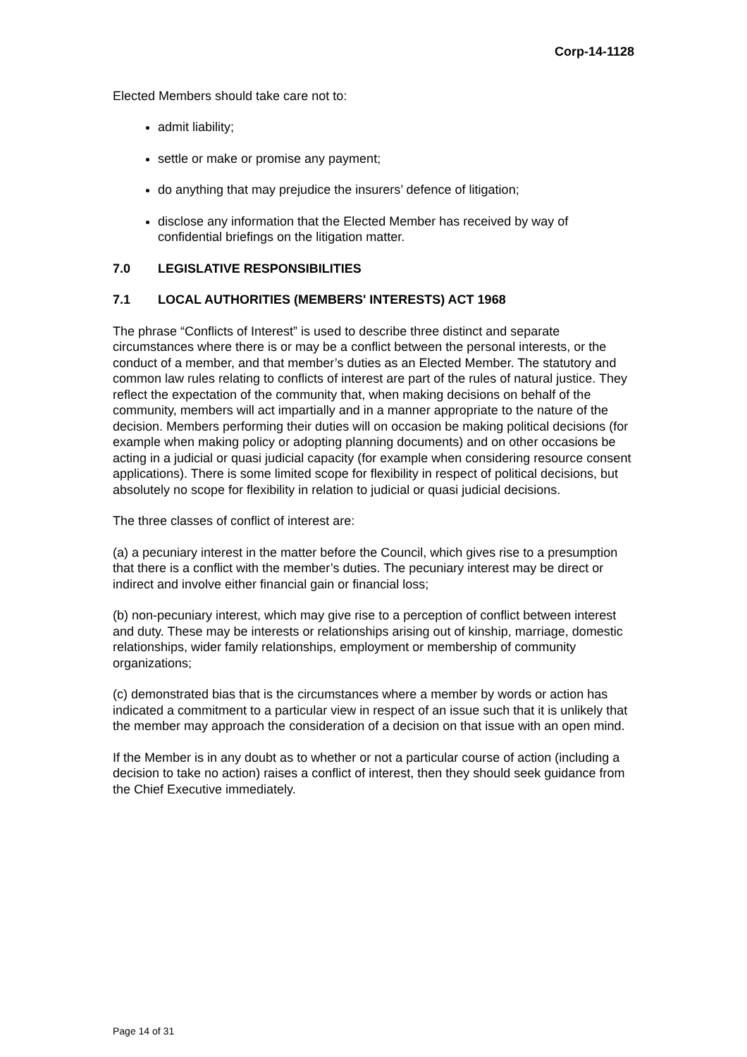Corp-14-1128
Elected Members should take care not to:
admit liability;
settle or make or promise any payment;
do anything that may prejudice the insurers’ defence of litigation;
disclose any information that the Elected Member has received by way of confidential briefings on the litigation matter.
7.0 LEGISLATIVE RESPONSIBILITIES
7.1 LOCAL AUTHORITIES (MEMBERS' INTERESTS) ACT 1968
The phrase “Conflicts of Interest” is used to describe three distinct and separate circumstances where there is or may be a conflict between the personal interests, or the conduct of a member, and that member’s duties as an Elected Member. The statutory and common law rules relating to conflicts of interest are part of the rules of natural justice. They reflect the expectation of the community that, when making decisions on behalf of the community, members will act impartially and in a manner appropriate to the nature of the decision. Members performing their duties will on occasion be making political decisions (for example when making policy or adopting planning documents) and on other occasions be acting in a judicial or quasi judicial capacity (for example when considering resource consent applications). There is some limited scope for flexibility in respect of political decisions, but absolutely no scope for flexibility in relation to judicial or quasi judicial decisions.
The three classes of conflict of interest are:
(a) a pecuniary interest in the matter before the Council, which gives rise to a presumption that there is a conflict with the member’s duties. The pecuniary interest may be direct or indirect and involve either financial gain or financial loss;
(b) non-pecuniary interest, which may give rise to a perception of conflict between interest and duty. These may be interests or relationships arising out of kinship, marriage, domestic relationships, wider family relationships, employment or membership of community organizations;
(c) demonstrated bias that is the circumstances where a member by words or action has indicated a commitment to a particular view in respect of an issue such that it is unlikely that the member may approach the consideration of a decision on that issue with an open mind.
If the Member is in any doubt as to whether or not a particular course of action (including a decision to take no action) raises a conflict of interest, then they should seek guidance from the Chief Executive immediately.
Page 14 of 31